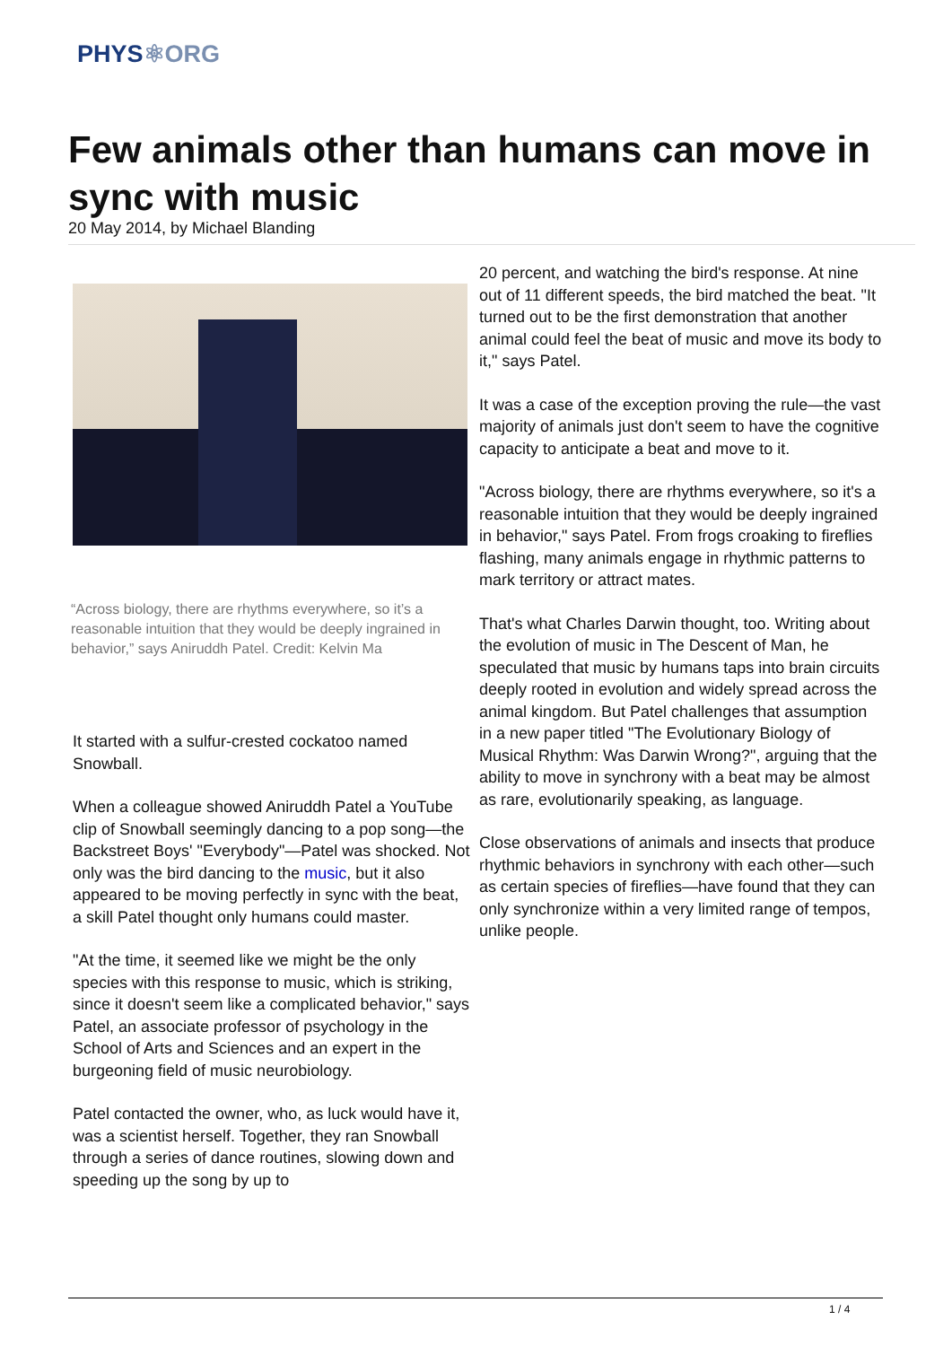PHYS⚛ORG
Few animals other than humans can move in sync with music
20 May 2014, by Michael Blanding
“Across biology, there are rhythms everywhere, so it’s a reasonable intuition that they would be deeply ingrained in behavior,” says Aniruddh Patel. Credit: Kelvin Ma
It started with a sulfur-crested cockatoo named Snowball.
When a colleague showed Aniruddh Patel a YouTube clip of Snowball seemingly dancing to a pop song—the Backstreet Boys' "Everybody"—Patel was shocked. Not only was the bird dancing to the music, but it also appeared to be moving perfectly in sync with the beat, a skill Patel thought only humans could master.
"At the time, it seemed like we might be the only species with this response to music, which is striking, since it doesn't seem like a complicated behavior," says Patel, an associate professor of psychology in the School of Arts and Sciences and an expert in the burgeoning field of music neurobiology.
Patel contacted the owner, who, as luck would have it, was a scientist herself. Together, they ran Snowball through a series of dance routines, slowing down and speeding up the song by up to
20 percent, and watching the bird's response. At nine out of 11 different speeds, the bird matched the beat. "It turned out to be the first demonstration that another animal could feel the beat of music and move its body to it," says Patel.
It was a case of the exception proving the rule—the vast majority of animals just don't seem to have the cognitive capacity to anticipate a beat and move to it.
"Across biology, there are rhythms everywhere, so it's a reasonable intuition that they would be deeply ingrained in behavior," says Patel. From frogs croaking to fireflies flashing, many animals engage in rhythmic patterns to mark territory or attract mates.
That's what Charles Darwin thought, too. Writing about the evolution of music in The Descent of Man, he speculated that music by humans taps into brain circuits deeply rooted in evolution and widely spread across the animal kingdom. But Patel challenges that assumption in a new paper titled "The Evolutionary Biology of Musical Rhythm: Was Darwin Wrong?", arguing that the ability to move in synchrony with a beat may be almost as rare, evolutionarily speaking, as language.
Close observations of animals and insects that produce rhythmic behaviors in synchrony with each other—such as certain species of fireflies—have found that they can only synchronize within a very limited range of tempos, unlike people.
1 / 4